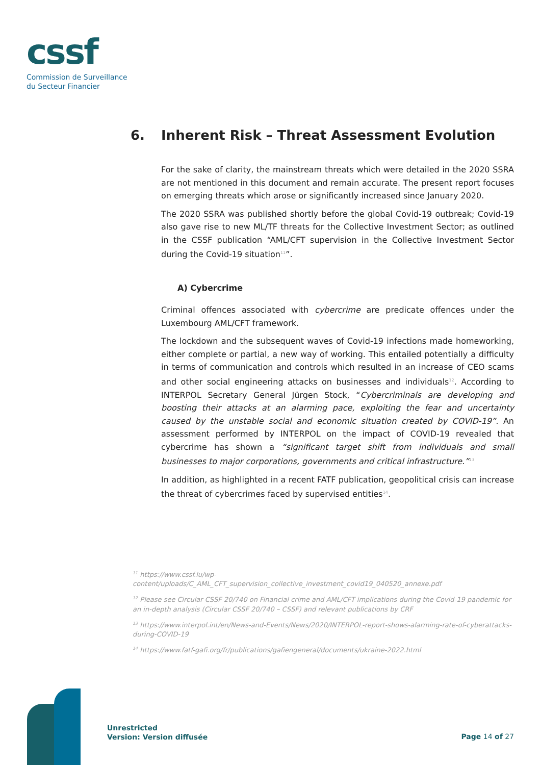cssf
Commission de Surveillance
du Secteur Financier
6. Inherent Risk – Threat Assessment Evolution
For the sake of clarity, the mainstream threats which were detailed in the 2020 SSRA are not mentioned in this document and remain accurate. The present report focuses on emerging threats which arose or significantly increased since January 2020.
The 2020 SSRA was published shortly before the global Covid-19 outbreak; Covid-19 also gave rise to new ML/TF threats for the Collective Investment Sector; as outlined in the CSSF publication “AML/CFT supervision in the Collective Investment Sector during the Covid-19 situation<sup>11</sup>”.
A) Cybercrime
Criminal offences associated with cybercrime are predicate offences under the Luxembourg AML/CFT framework.
The lockdown and the subsequent waves of Covid-19 infections made homeworking, either complete or partial, a new way of working. This entailed potentially a difficulty in terms of communication and controls which resulted in an increase of CEO scams and other social engineering attacks on businesses and individuals<sup>12</sup>. According to INTERPOL Secretary General Jürgen Stock, “Cybercriminals are developing and boosting their attacks at an alarming pace, exploiting the fear and uncertainty caused by the unstable social and economic situation created by COVID-19”. An assessment performed by INTERPOL on the impact of COVID-19 revealed that cybercrime has shown a “significant target shift from individuals and small businesses to major corporations, governments and critical infrastructure.”<sup>13</sup>
In addition, as highlighted in a recent FATF publication, geopolitical crisis can increase the threat of cybercrimes faced by supervised entities<sup>14</sup>.
<sup>11</sup> https://www.cssf.lu/wp-content/uploads/C_AML_CFT_supervision_collective_investment_covid19_040520_annexe.pdf
<sup>12</sup> Please see Circular CSSF 20/740 on Financial crime and AML/CFT implications during the Covid-19 pandemic for an in-depth analysis (Circular CSSF 20/740 – CSSF) and relevant publications by CRF
<sup>13</sup> https://www.interpol.int/en/News-and-Events/News/2020/INTERPOL-report-shows-alarming-rate-of-cyberattacks-during-COVID-19
<sup>14</sup> https://www.fatf-gafi.org/fr/publications/gafiengeneral/documents/ukraine-2022.html
Unrestricted
Version: Version diffusée
Page 14 of 27